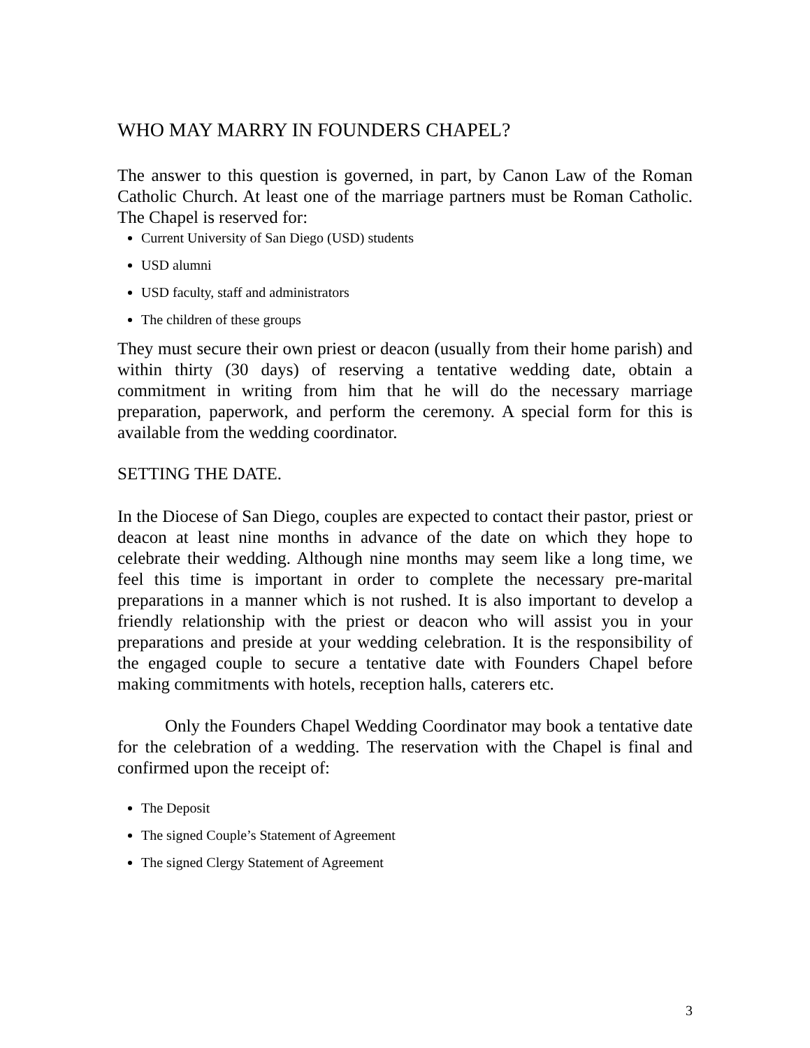WHO MAY MARRY IN FOUNDERS CHAPEL?
The answer to this question is governed, in part, by Canon Law of the Roman Catholic Church. At least one of the marriage partners must be Roman Catholic. The Chapel is reserved for:
Current University of San Diego (USD) students
USD alumni
USD faculty, staff and administrators
The children of these groups
They must secure their own priest or deacon (usually from their home parish) and within thirty (30 days) of reserving a tentative wedding date, obtain a commitment in writing from him that he will do the necessary marriage preparation, paperwork, and perform the ceremony. A special form for this is available from the wedding coordinator.
SETTING THE DATE.
In the Diocese of San Diego, couples are expected to contact their pastor, priest or deacon at least nine months in advance of the date on which they hope to celebrate their wedding. Although nine months may seem like a long time, we feel this time is important in order to complete the necessary pre-marital preparations in a manner which is not rushed. It is also important to develop a friendly relationship with the priest or deacon who will assist you in your preparations and preside at your wedding celebration. It is the responsibility of the engaged couple to secure a tentative date with Founders Chapel before making commitments with hotels, reception halls, caterers etc.
Only the Founders Chapel Wedding Coordinator may book a tentative date for the celebration of a wedding. The reservation with the Chapel is final and confirmed upon the receipt of:
The Deposit
The signed Couple’s Statement of Agreement
The signed Clergy Statement of Agreement
3